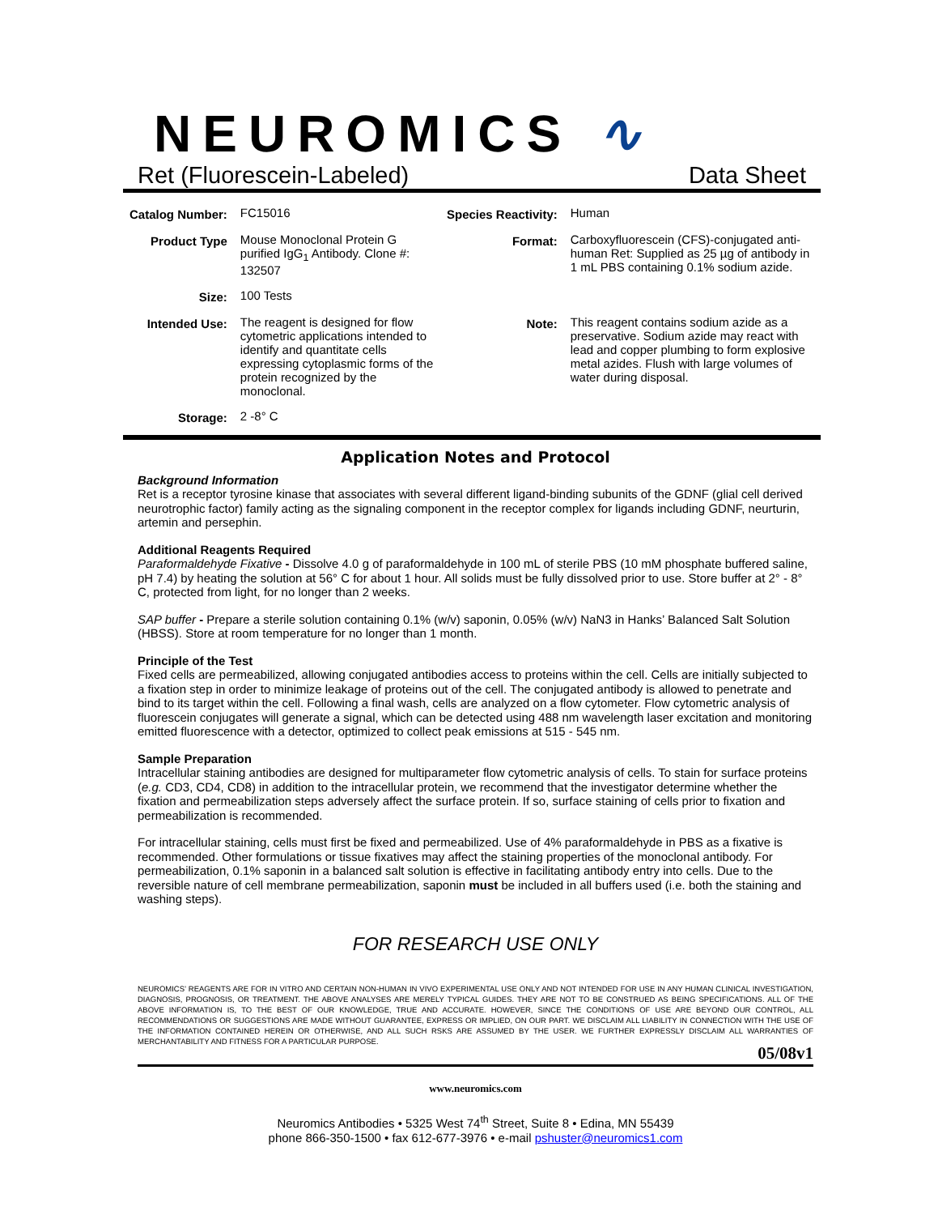NEUROMICS ∿
Ret (Fluorescein-Labeled) Data Sheet
| Catalog Number: | FC15016 | Species Reactivity: | Human |
| Product Type | Mouse Monoclonal Protein G purified IgG<sub>1</sub> Antibody. Clone #: 132507 | Format: | Carboxyfluorescein (CFS)-conjugated anti-human Ret: Supplied as 25 µg of antibody in 1 mL PBS containing 0.1% sodium azide. |
| Size: | 100 Tests | | |
| Intended Use: | The reagent is designed for flow cytometric applications intended to identify and quantitate cells expressing cytoplasmic forms of the protein recognized by the monoclonal. | Note: | This reagent contains sodium azide as a preservative. Sodium azide may react with lead and copper plumbing to form explosive metal azides. Flush with large volumes of water during disposal. |
| Storage: | 2 -8° C | | |
Application Notes and Protocol
Background Information
Ret is a receptor tyrosine kinase that associates with several different ligand-binding subunits of the GDNF (glial cell derived neurotrophic factor) family acting as the signaling component in the receptor complex for ligands including GDNF, neurturin, artemin and persephin.
Additional Reagents Required
Paraformaldehyde Fixative - Dissolve 4.0 g of paraformaldehyde in 100 mL of sterile PBS (10 mM phosphate buffered saline, pH 7.4) by heating the solution at 56° C for about 1 hour. All solids must be fully dissolved prior to use. Store buffer at 2° - 8° C, protected from light, for no longer than 2 weeks.
SAP buffer - Prepare a sterile solution containing 0.1% (w/v) saponin, 0.05% (w/v) NaN3 in Hanks’ Balanced Salt Solution (HBSS). Store at room temperature for no longer than 1 month.
Principle of the Test
Fixed cells are permeabilized, allowing conjugated antibodies access to proteins within the cell. Cells are initially subjected to a fixation step in order to minimize leakage of proteins out of the cell. The conjugated antibody is allowed to penetrate and bind to its target within the cell. Following a final wash, cells are analyzed on a flow cytometer. Flow cytometric analysis of fluorescein conjugates will generate a signal, which can be detected using 488 nm wavelength laser excitation and monitoring emitted fluorescence with a detector, optimized to collect peak emissions at 515 - 545 nm.
Sample Preparation
Intracellular staining antibodies are designed for multiparameter flow cytometric analysis of cells. To stain for surface proteins (e.g. CD3, CD4, CD8) in addition to the intracellular protein, we recommend that the investigator determine whether the fixation and permeabilization steps adversely affect the surface protein. If so, surface staining of cells prior to fixation and permeabilization is recommended.
For intracellular staining, cells must first be fixed and permeabilized. Use of 4% paraformaldehyde in PBS as a fixative is recommended. Other formulations or tissue fixatives may affect the staining properties of the monoclonal antibody. For permeabilization, 0.1% saponin in a balanced salt solution is effective in facilitating antibody entry into cells. Due to the reversible nature of cell membrane permeabilization, saponin must be included in all buffers used (i.e. both the staining and washing steps).
FOR RESEARCH USE ONLY
NEUROMICS’ REAGENTS ARE FOR IN VITRO AND CERTAIN NON-HUMAN IN VIVO EXPERIMENTAL USE ONLY AND NOT INTENDED FOR USE IN ANY HUMAN CLINICAL INVESTIGATION, DIAGNOSIS, PROGNOSIS, OR TREATMENT. THE ABOVE ANALYSES ARE MERELY TYPICAL GUIDES. THEY ARE NOT TO BE CONSTRUED AS BEING SPECIFICATIONS. ALL OF THE ABOVE INFORMATION IS, TO THE BEST OF OUR KNOWLEDGE, TRUE AND ACCURATE. HOWEVER, SINCE THE CONDITIONS OF USE ARE BEYOND OUR CONTROL, ALL RECOMMENDATIONS OR SUGGESTIONS ARE MADE WITHOUT GUARANTEE, EXPRESS OR IMPLIED, ON OUR PART. WE DISCLAIM ALL LIABILITY IN CONNECTION WITH THE USE OF THE INFORMATION CONTAINED HEREIN OR OTHERWISE, AND ALL SUCH RSKS ARE ASSUMED BY THE USER. WE FURTHER EXPRESSLY DISCLAIM ALL WARRANTIES OF MERCHANTABILITY AND FITNESS FOR A PARTICULAR PURPOSE.
05/08v1
www.neuromics.com
Neuromics Antibodies • 5325 West 74<sup>th</sup> Street, Suite 8 • Edina, MN 55439
phone 866-350-1500 • fax 612-677-3976 • e-mail pshuster@neuromics1.com